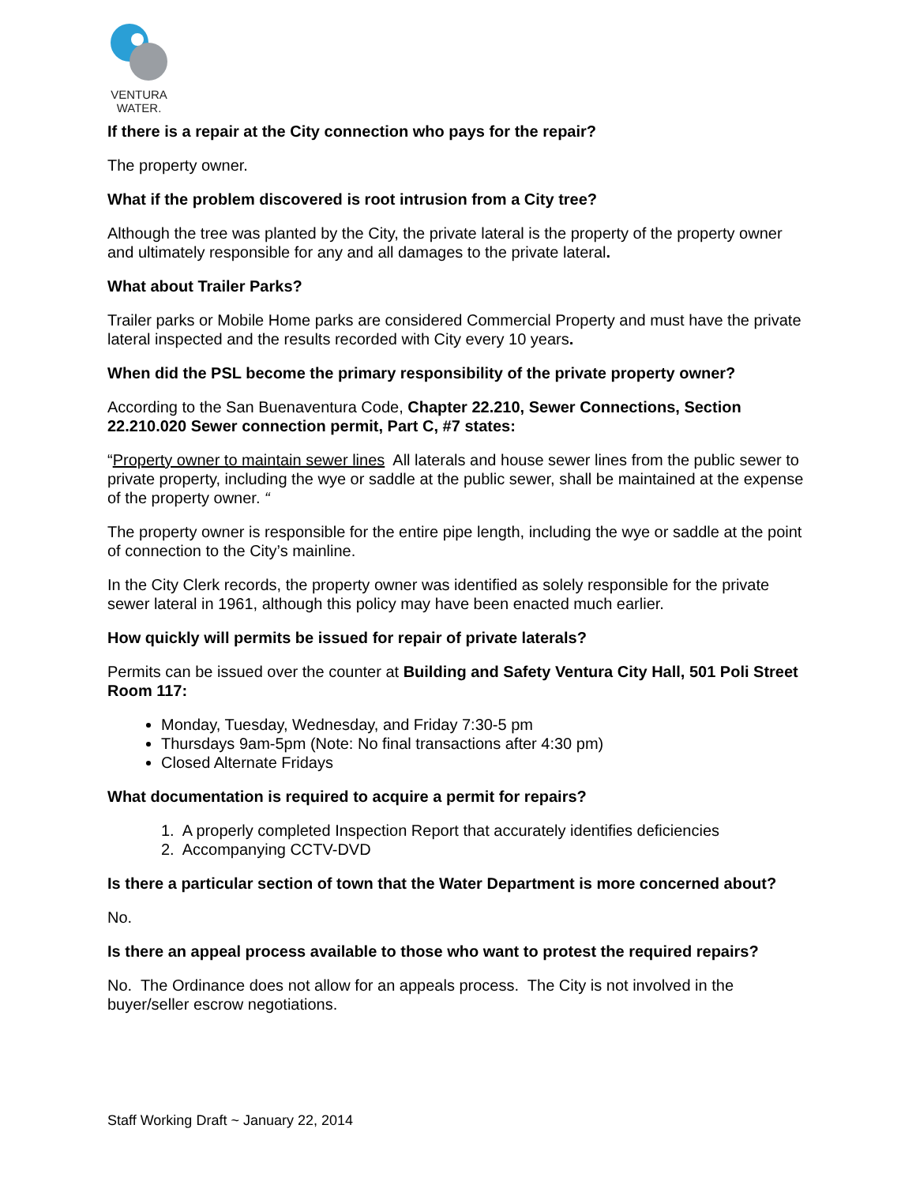VENTURA
WATER.
If there is a repair at the City connection who pays for the repair?
The property owner.
What if the problem discovered is root intrusion from a City tree?
Although the tree was planted by the City, the private lateral is the property of the property owner and ultimately responsible for any and all damages to the private lateral.
What about Trailer Parks?
Trailer parks or Mobile Home parks are considered Commercial Property and must have the private lateral inspected and the results recorded with City every 10 years.
When did the PSL become the primary responsibility of the private property owner?
According to the San Buenaventura Code, Chapter 22.210, Sewer Connections, Section 22.210.020 Sewer connection permit, Part C, #7 states:
“Property owner to maintain sewer lines All laterals and house sewer lines from the public sewer to private property, including the wye or saddle at the public sewer, shall be maintained at the expense of the property owner. “
The property owner is responsible for the entire pipe length, including the wye or saddle at the point of connection to the City’s mainline.
In the City Clerk records, the property owner was identified as solely responsible for the private sewer lateral in 1961, although this policy may have been enacted much earlier.
How quickly will permits be issued for repair of private laterals?
Permits can be issued over the counter at Building and Safety Ventura City Hall, 501 Poli Street Room 117:
Monday, Tuesday, Wednesday, and Friday 7:30-5 pm
Thursdays 9am-5pm (Note: No final transactions after 4:30 pm)
Closed Alternate Fridays
What documentation is required to acquire a permit for repairs?
1. A properly completed Inspection Report that accurately identifies deficiencies
2. Accompanying CCTV-DVD
Is there a particular section of town that the Water Department is more concerned about?
No.
Is there an appeal process available to those who want to protest the required repairs?
No. The Ordinance does not allow for an appeals process. The City is not involved in the buyer/seller escrow negotiations.
Staff Working Draft ~ January 22, 2014